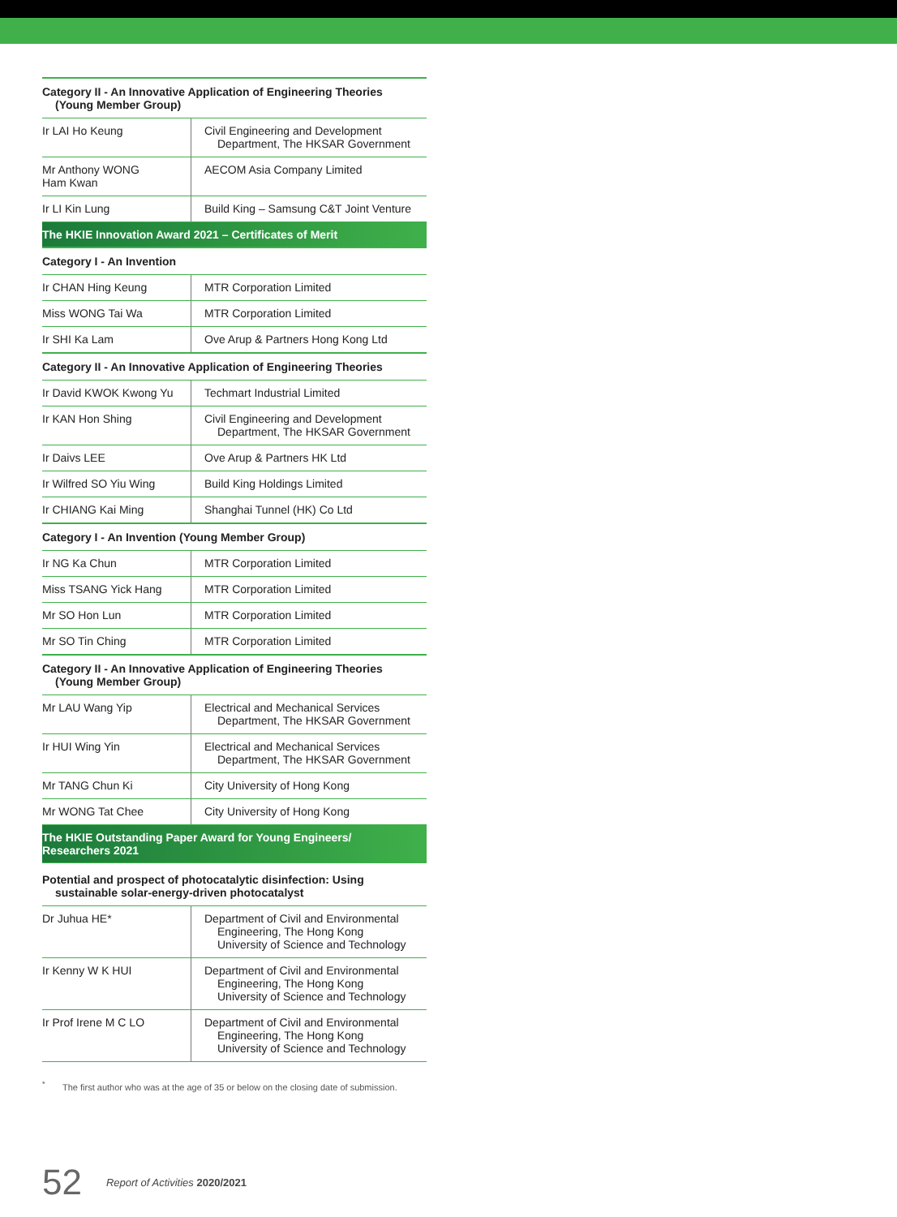| Category II - An Innovative Application of Engineering Theories (Young Member Group) | |
| Ir LAI Ho Keung | Civil Engineering and Development Department, The HKSAR Government |
| Mr Anthony WONG Ham Kwan | AECOM Asia Company Limited |
| Ir LI Kin Lung | Build King – Samsung C&T Joint Venture |
| The HKIE Innovation Award 2021 – Certificates of Merit | |
| Category I - An Invention | |
| Ir CHAN Hing Keung | MTR Corporation Limited |
| Miss WONG Tai Wa | MTR Corporation Limited |
| Ir SHI Ka Lam | Ove Arup & Partners Hong Kong Ltd |
| Category II - An Innovative Application of Engineering Theories | |
| Ir David KWOK Kwong Yu | Techmart Industrial Limited |
| Ir KAN Hon Shing | Civil Engineering and Development Department, The HKSAR Government |
| Ir Daivs LEE | Ove Arup & Partners HK Ltd |
| Ir Wilfred SO Yiu Wing | Build King Holdings Limited |
| Ir CHIANG Kai Ming | Shanghai Tunnel (HK) Co Ltd |
| Category I - An Invention (Young Member Group) | |
| Ir NG Ka Chun | MTR Corporation Limited |
| Miss TSANG Yick Hang | MTR Corporation Limited |
| Mr SO Hon Lun | MTR Corporation Limited |
| Mr SO Tin Ching | MTR Corporation Limited |
| Category II - An Innovative Application of Engineering Theories (Young Member Group) | |
| Mr LAU Wang Yip | Electrical and Mechanical Services Department, The HKSAR Government |
| Ir HUI Wing Yin | Electrical and Mechanical Services Department, The HKSAR Government |
| Mr TANG Chun Ki | City University of Hong Kong |
| Mr WONG Tat Chee | City University of Hong Kong |
| The HKIE Outstanding Paper Award for Young Engineers/ Researchers 2021 | |
| Potential and prospect of photocatalytic disinfection: Using sustainable solar-energy-driven photocatalyst | |
| Dr Juhua HE* | Department of Civil and Environmental Engineering, The Hong Kong University of Science and Technology |
| Ir Kenny W K HUI | Department of Civil and Environmental Engineering, The Hong Kong University of Science and Technology |
| Ir Prof Irene M C LO | Department of Civil and Environmental Engineering, The Hong Kong University of Science and Technology |
<sup>*</sup> The first author who was at the age of 35 or below on the closing date of submission.
52 Report of Activities 2020/2021